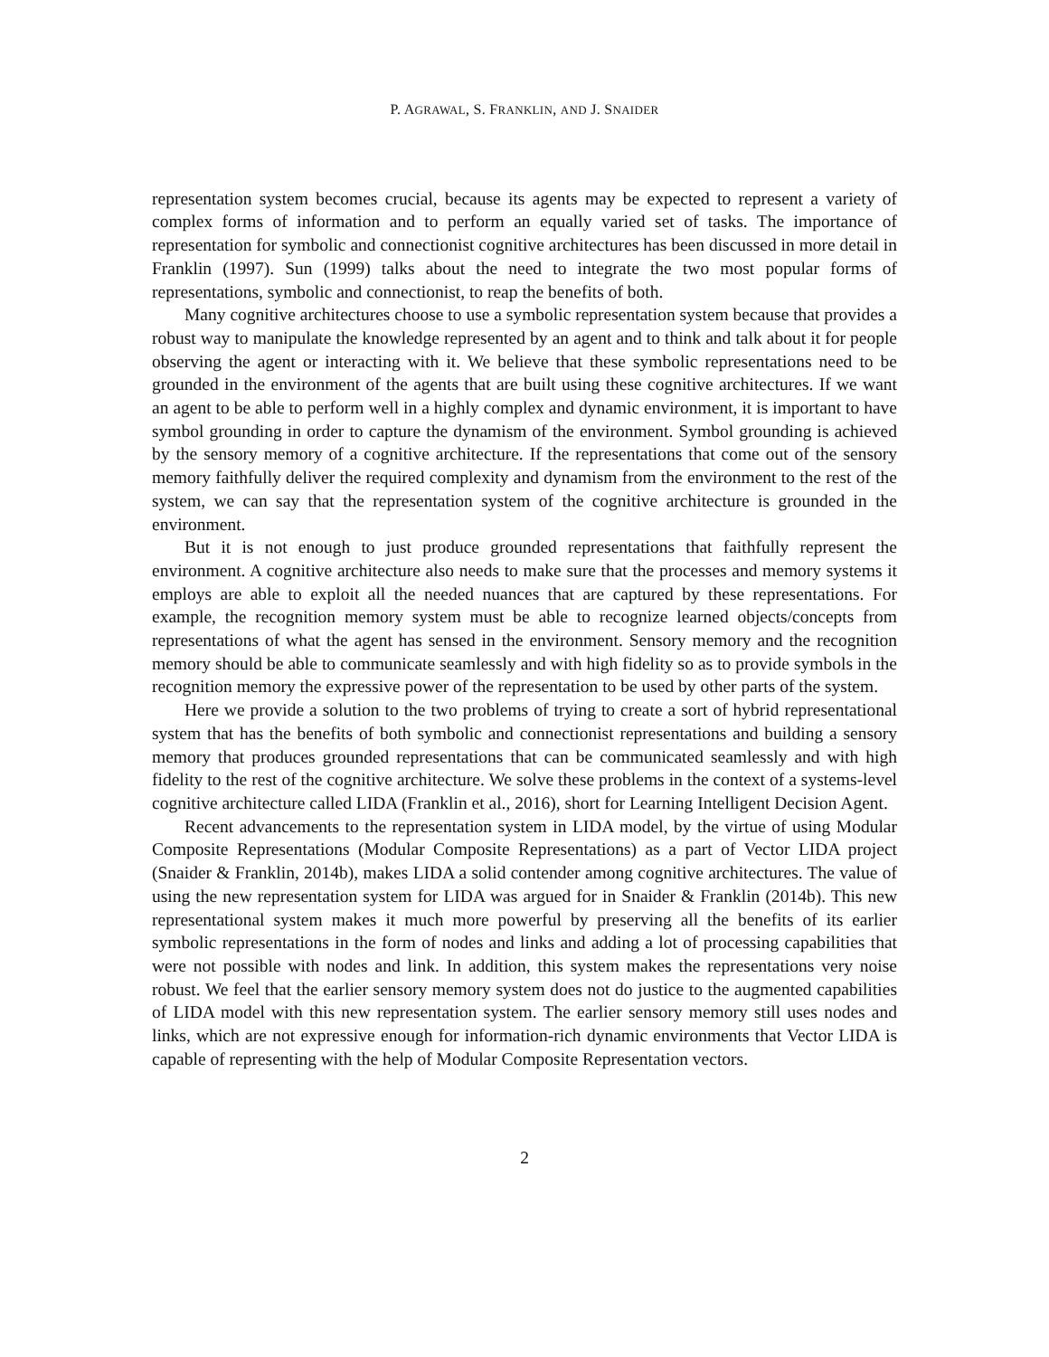P. AGRAWAL, S. FRANKLIN, AND J. SNAIDER
representation system becomes crucial, because its agents may be expected to represent a variety of complex forms of information and to perform an equally varied set of tasks. The importance of representation for symbolic and connectionist cognitive architectures has been discussed in more detail in Franklin (1997). Sun (1999) talks about the need to integrate the two most popular forms of representations, symbolic and connectionist, to reap the benefits of both.
Many cognitive architectures choose to use a symbolic representation system because that provides a robust way to manipulate the knowledge represented by an agent and to think and talk about it for people observing the agent or interacting with it. We believe that these symbolic representations need to be grounded in the environment of the agents that are built using these cognitive architectures. If we want an agent to be able to perform well in a highly complex and dynamic environment, it is important to have symbol grounding in order to capture the dynamism of the environment. Symbol grounding is achieved by the sensory memory of a cognitive architecture. If the representations that come out of the sensory memory faithfully deliver the required complexity and dynamism from the environment to the rest of the system, we can say that the representation system of the cognitive architecture is grounded in the environment.
But it is not enough to just produce grounded representations that faithfully represent the environment. A cognitive architecture also needs to make sure that the processes and memory systems it employs are able to exploit all the needed nuances that are captured by these representations. For example, the recognition memory system must be able to recognize learned objects/concepts from representations of what the agent has sensed in the environment. Sensory memory and the recognition memory should be able to communicate seamlessly and with high fidelity so as to provide symbols in the recognition memory the expressive power of the representation to be used by other parts of the system.
Here we provide a solution to the two problems of trying to create a sort of hybrid representational system that has the benefits of both symbolic and connectionist representations and building a sensory memory that produces grounded representations that can be communicated seamlessly and with high fidelity to the rest of the cognitive architecture. We solve these problems in the context of a systems-level cognitive architecture called LIDA (Franklin et al., 2016), short for Learning Intelligent Decision Agent.
Recent advancements to the representation system in LIDA model, by the virtue of using Modular Composite Representations (Modular Composite Representations) as a part of Vector LIDA project (Snaider & Franklin, 2014b), makes LIDA a solid contender among cognitive architectures. The value of using the new representation system for LIDA was argued for in Snaider & Franklin (2014b). This new representational system makes it much more powerful by preserving all the benefits of its earlier symbolic representations in the form of nodes and links and adding a lot of processing capabilities that were not possible with nodes and link. In addition, this system makes the representations very noise robust. We feel that the earlier sensory memory system does not do justice to the augmented capabilities of LIDA model with this new representation system. The earlier sensory memory still uses nodes and links, which are not expressive enough for information-rich dynamic environments that Vector LIDA is capable of representing with the help of Modular Composite Representation vectors.
2